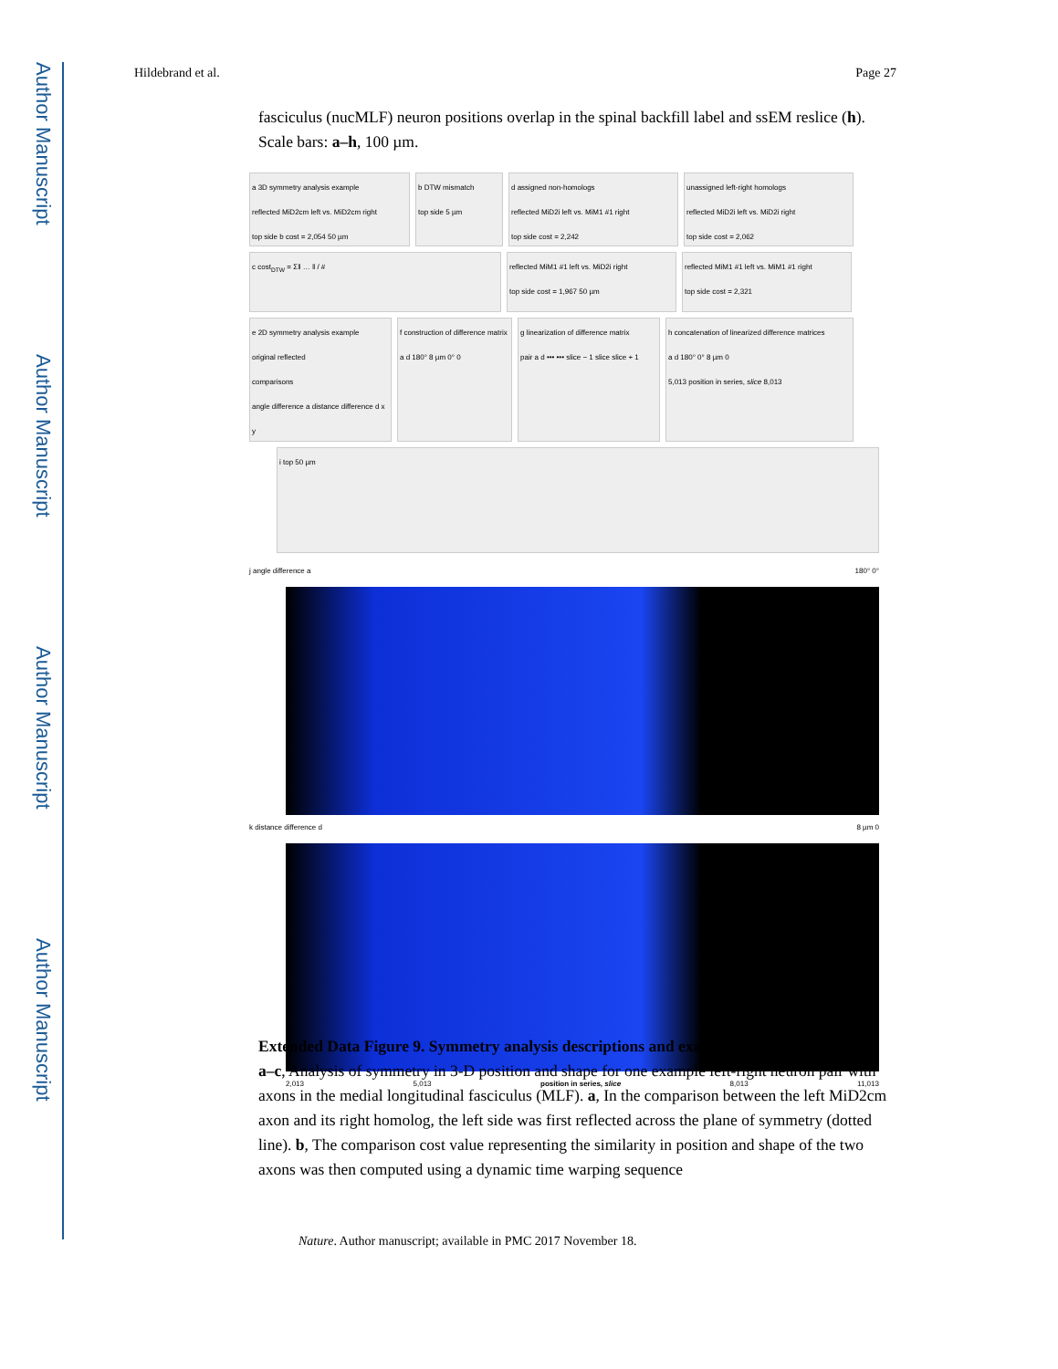Author Manuscript
Author Manuscript
Author Manuscript
Author Manuscript
Hildebrand et al. Page 27
fasciculus (nucMLF) neuron positions overlap in the spinal backfill label and ssEM reslice (h). Scale bars: a–h, 100 µm.
a 3D symmetry analysis example
reflected MiD2cm left vs. MiD2cm right
top side b cost = 2,054 50 µm
b DTW mismatch
top side 5 µm
d assigned non-homologs
reflected MiD2i left vs. MiM1 #1 right
top side cost = 2,242
unassigned left-right homologs
reflected MiD2i left vs. MiD2i right
top side cost = 2,062
c cost<sub>DTW</sub> = Σ‖ … ‖ / # reflected MiM1 #1 left vs. MiD2i right
top side cost = 1,967 50 µm
reflected MiM1 #1 left vs. MiM1 #1 right
top side cost = 2,321
e 2D symmetry analysis example
original reflected
comparisons
angle difference a distance difference d x y
f construction of difference matrix
a d 180° 8 µm 0° 0
g linearization of difference matrix
pair a d ••• ••• slice − 1 slice slice + 1
h concatenation of linearized difference matrices
a d 180° 0° 8 µm 0
5,013 position in series, slice 8,013
i top 50 µm
j angle difference a 180° 0°
k distance difference d 8 µm 0
2,013 5,013 position in series, slice 8,013 11,013
Extended Data Figure 9. Symmetry analysis descriptions and examples
a–c, Analysis of symmetry in 3-D position and shape for one example left-right neuron pair with axons in the medial longitudinal fasciculus (MLF). a, In the comparison between the left MiD2cm axon and its right homolog, the left side was first reflected across the plane of symmetry (dotted line). b, The comparison cost value representing the similarity in position and shape of the two axons was then computed using a dynamic time warping sequence
Nature. Author manuscript; available in PMC 2017 November 18.